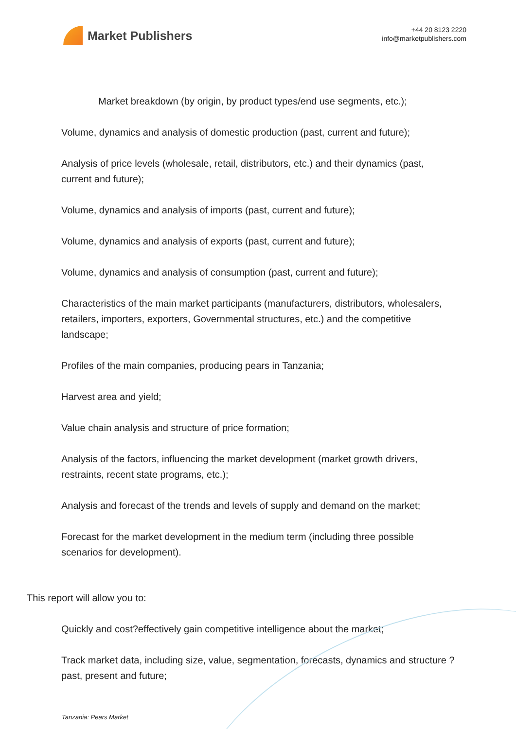Market Publishers
+44 20 8123 2220
info@marketpublishers.com
Market breakdown (by origin, by product types/end use segments, etc.);
Volume, dynamics and analysis of domestic production (past, current and future);
Analysis of price levels (wholesale, retail, distributors, etc.) and their dynamics (past, current and future);
Volume, dynamics and analysis of imports (past, current and future);
Volume, dynamics and analysis of exports (past, current and future);
Volume, dynamics and analysis of consumption (past, current and future);
Characteristics of the main market participants (manufacturers, distributors, wholesalers, retailers, importers, exporters, Governmental structures, etc.) and the competitive landscape;
Profiles of the main companies, producing pears in Tanzania;
Harvest area and yield;
Value chain analysis and structure of price formation;
Analysis of the factors, influencing the market development (market growth drivers, restraints, recent state programs, etc.);
Analysis and forecast of the trends and levels of supply and demand on the market;
Forecast for the market development in the medium term (including three possible scenarios for development).
This report will allow you to:
Quickly and cost?effectively gain competitive intelligence about the market;
Track market data, including size, value, segmentation, forecasts, dynamics and structure ? past, present and future;
Tanzania: Pears Market